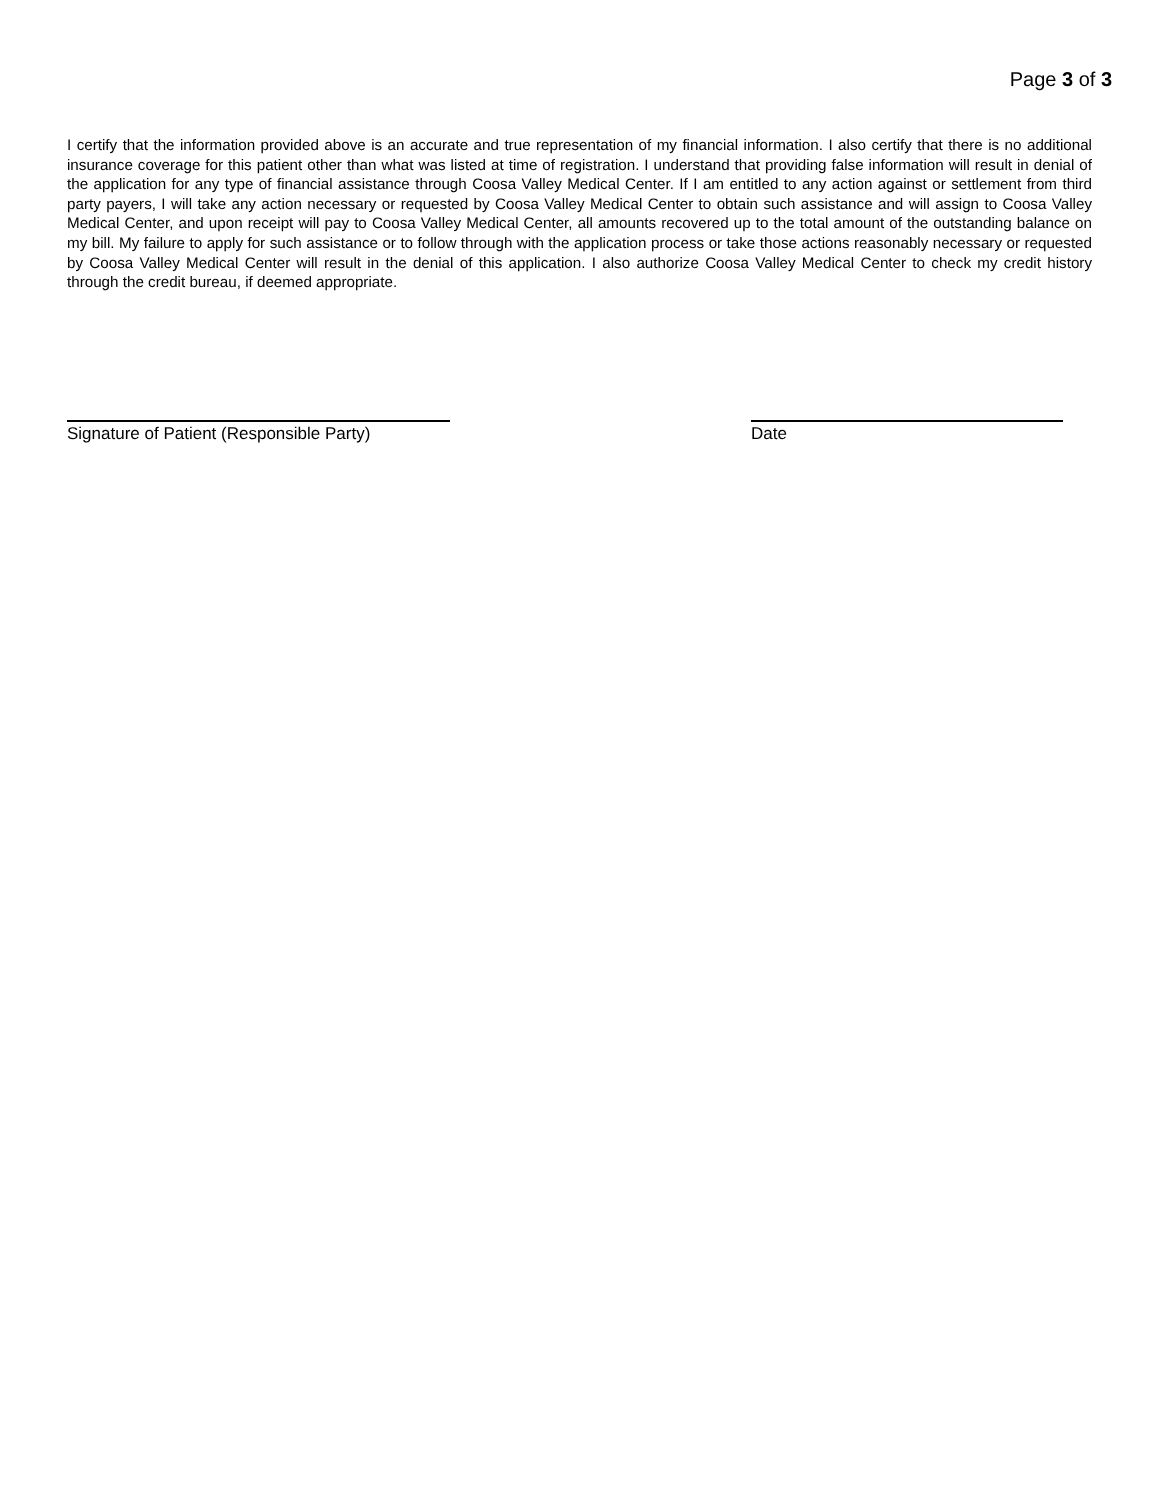Page 3 of 3
I certify that the information provided above is an accurate and true representation of my financial information. I also certify that there is no additional insurance coverage for this patient other than what was listed at time of registration. I understand that providing false information will result in denial of the application for any type of financial assistance through Coosa Valley Medical Center. If I am entitled to any action against or settlement from third party payers, I will take any action necessary or requested by Coosa Valley Medical Center to obtain such assistance and will assign to Coosa Valley Medical Center, and upon receipt will pay to Coosa Valley Medical Center, all amounts recovered up to the total amount of the outstanding balance on my bill. My failure to apply for such assistance or to follow through with the application process or take those actions reasonably necessary or requested by Coosa Valley Medical Center will result in the denial of this application. I also authorize Coosa Valley Medical Center to check my credit history through the credit bureau, if deemed appropriate.
Signature of Patient (Responsible Party)
Date